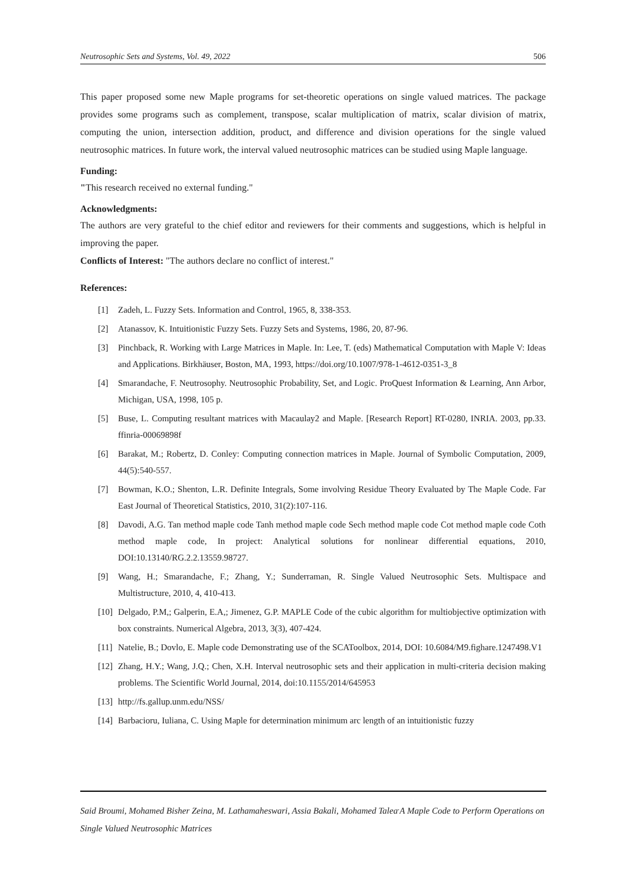Neutrosophic Sets and Systems, Vol. 49, 2022 506
This paper proposed some new Maple programs for set-theoretic operations on single valued matrices. The package provides some programs such as complement, transpose, scalar multiplication of matrix, scalar division of matrix, computing the union, intersection addition, product, and difference and division operations for the single valued neutrosophic matrices. In future work, the interval valued neutrosophic matrices can be studied using Maple language.
Funding:
"This research received no external funding."
Acknowledgments:
The authors are very grateful to the chief editor and reviewers for their comments and suggestions, which is helpful in improving the paper.
Conflicts of Interest: "The authors declare no conflict of interest."
References:
[1] Zadeh, L. Fuzzy Sets. Information and Control, 1965, 8, 338-353.
[2] Atanassov, K. Intuitionistic Fuzzy Sets. Fuzzy Sets and Systems, 1986, 20, 87-96.
[3] Pinchback, R. Working with Large Matrices in Maple. In: Lee, T. (eds) Mathematical Computation with Maple V: Ideas and Applications. Birkhäuser, Boston, MA, 1993, https://doi.org/10.1007/978-1-4612-0351-3_8
[4] Smarandache, F. Neutrosophy. Neutrosophic Probability, Set, and Logic. ProQuest Information & Learning, Ann Arbor, Michigan, USA, 1998, 105 p.
[5] Buse, L. Computing resultant matrices with Macaulay2 and Maple. [Research Report] RT-0280, INRIA. 2003, pp.33. ffinria-00069898f
[6] Barakat, M.; Robertz, D. Conley: Computing connection matrices in Maple. Journal of Symbolic Computation, 2009, 44(5):540-557.
[7] Bowman, K.O.; Shenton, L.R. Definite Integrals, Some involving Residue Theory Evaluated by The Maple Code. Far East Journal of Theoretical Statistics, 2010, 31(2):107-116.
[8] Davodi, A.G. Tan method maple code Tanh method maple code Sech method maple code Cot method maple code Coth method maple code, In project: Analytical solutions for nonlinear differential equations, 2010, DOI:10.13140/RG.2.2.13559.98727.
[9] Wang, H.; Smarandache, F.; Zhang, Y.; Sunderraman, R. Single Valued Neutrosophic Sets. Multispace and Multistructure, 2010, 4, 410-413.
[10] Delgado, P.M,; Galperin, E.A,; Jimenez, G.P. MAPLE Code of the cubic algorithm for multiobjective optimization with box constraints. Numerical Algebra, 2013, 3(3), 407-424.
[11] Natelie, B.; Dovlo, E. Maple code Demonstrating use of the SCAToolbox, 2014, DOI: 10.6084/M9.fighare.1247498.V1
[12] Zhang, H.Y.; Wang, J.Q.; Chen, X.H. Interval neutrosophic sets and their application in multi-criteria decision making problems. The Scientific World Journal, 2014, doi:10.1155/2014/645953
[13] http://fs.gallup.unm.edu/NSS/
[14] Barbacioru, Iuliana, C. Using Maple for determination minimum arc length of an intuitionistic fuzzy
Said Broumi, Mohamed Bisher Zeina, M. Lathamaheswari, Assia Bakali, Mohamed Talea<sup>.</sup>A Maple Code to Perform Operations on Single Valued Neutrosophic Matrices